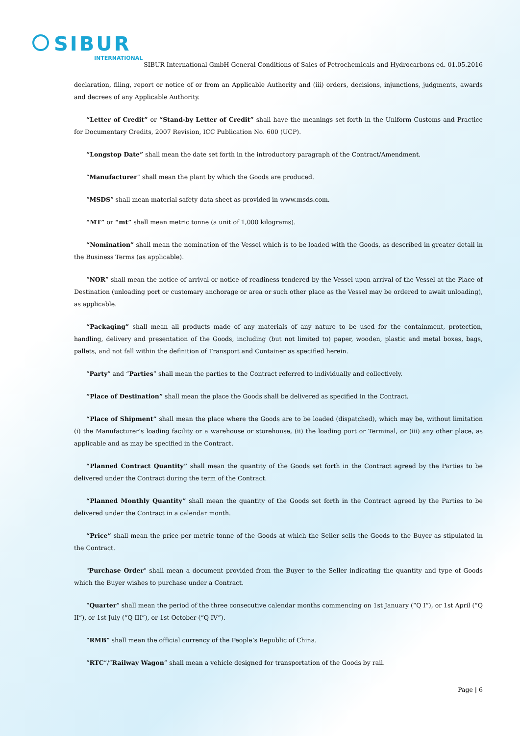SIBUR
INTERNATIONAL
SIBUR International GmbH General Conditions of Sales of Petrochemicals and Hydrocarbons ed. 01.05.2016
declaration, filing, report or notice of or from an Applicable Authority and (iii) orders, decisions, injunctions, judgments, awards and decrees of any Applicable Authority.
“Letter of Credit” or “Stand-by Letter of Credit” shall have the meanings set forth in the Uniform Customs and Practice for Documentary Credits, 2007 Revision, ICC Publication No. 600 (UCP).
“Longstop Date” shall mean the date set forth in the introductory paragraph of the Contract/Amendment.
“Manufacturer” shall mean the plant by which the Goods are produced.
“MSDS” shall mean material safety data sheet as provided in www.msds.com.
“MT” or “mt” shall mean metric tonne (a unit of 1,000 kilograms).
“Nomination” shall mean the nomination of the Vessel which is to be loaded with the Goods, as described in greater detail in the Business Terms (as applicable).
“NOR” shall mean the notice of arrival or notice of readiness tendered by the Vessel upon arrival of the Vessel at the Place of Destination (unloading port or customary anchorage or area or such other place as the Vessel may be ordered to await unloading), as applicable.
“Packaging” shall mean all products made of any materials of any nature to be used for the containment, protection, handling, delivery and presentation of the Goods, including (but not limited to) paper, wooden, plastic and metal boxes, bags, pallets, and not fall within the definition of Transport and Container as specified herein.
“Party” and “Parties” shall mean the parties to the Contract referred to individually and collectively.
“Place of Destination” shall mean the place the Goods shall be delivered as specified in the Contract.
“Place of Shipment” shall mean the place where the Goods are to be loaded (dispatched), which may be, without limitation (i) the Manufacturer’s loading facility or a warehouse or storehouse, (ii) the loading port or Terminal, or (iii) any other place, as applicable and as may be specified in the Contract.
“Planned Contract Quantity” shall mean the quantity of the Goods set forth in the Contract agreed by the Parties to be delivered under the Contract during the term of the Contract.
“Planned Monthly Quantity” shall mean the quantity of the Goods set forth in the Contract agreed by the Parties to be delivered under the Contract in a calendar month.
“Price” shall mean the price per metric tonne of the Goods at which the Seller sells the Goods to the Buyer as stipulated in the Contract.
"Purchase Order" shall mean a document provided from the Buyer to the Seller indicating the quantity and type of Goods which the Buyer wishes to purchase under a Contract.
“Quarter” shall mean the period of the three consecutive calendar months commencing on 1st January (“Q I”), or 1st April (“Q II”), or 1st July (“Q III”), or 1st October (“Q IV”).
“RMB” shall mean the official currency of the People’s Republic of China.
“RTC”/”Railway Wagon” shall mean a vehicle designed for transportation of the Goods by rail.
Page | 6